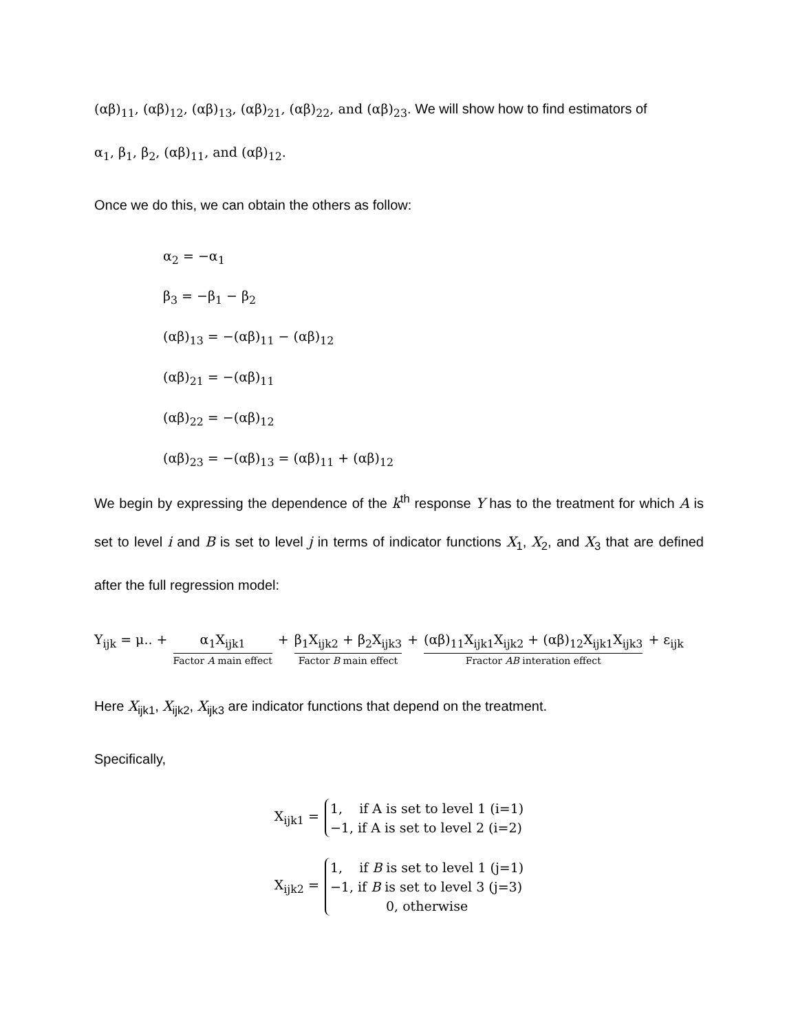(αβ)<sub>11</sub>, (αβ)<sub>12</sub>, (αβ)<sub>13</sub>, (αβ)<sub>21</sub>, (αβ)<sub>22</sub>, and (αβ)<sub>23</sub>. We will show how to find estimators of
α<sub>1</sub>, β<sub>1</sub>, β<sub>2</sub>, (αβ)<sub>11</sub>, and (αβ)<sub>12</sub>.
Once we do this, we can obtain the others as follow:
α<sub>2</sub> = −α<sub>1</sub>
β<sub>3</sub> = −β<sub>1</sub> − β<sub>2</sub>
(αβ)<sub>13</sub> = −(αβ)<sub>11</sub> − (αβ)<sub>12</sub>
(αβ)<sub>21</sub> = −(αβ)<sub>11</sub>
(αβ)<sub>22</sub> = −(αβ)<sub>12</sub>
(αβ)<sub>23</sub> = −(αβ)<sub>13</sub> = (αβ)<sub>11</sub> + (αβ)<sub>12</sub>
We begin by expressing the dependence of the k<sup>th</sup> response Y has to the treatment for which A is set to level i and B is set to level j in terms of indicator functions X<sub>1</sub>, X<sub>2</sub>, and X<sub>3</sub> that are defined after the full regression model:
Y<sub>ijk</sub> = μ.. + α<sub>1</sub>X<sub>ijk1</sub> Factor A main effect + β<sub>1</sub>X<sub>ijk2</sub> + β<sub>2</sub>X<sub>ijk3</sub> Factor B main effect + (αβ)<sub>11</sub>X<sub>ijk1</sub>X<sub>ijk2</sub> + (αβ)<sub>12</sub>X<sub>ijk1</sub>X<sub>ijk3</sub> Fractor AB interation effect + ε<sub>ijk</sub>
Here X<sub>ijk1</sub>, X<sub>ijk2</sub>, X<sub>ijk3</sub> are indicator functions that depend on the treatment.
Specifically,
X<sub>ijk1</sub> =
1, if A is set to level 1 (i=1)
−1, if A is set to level 2 (i=2)
X<sub>ijk2</sub> =
1, if B is set to level 1 (j=1)
−1, if B is set to level 3 (j=3)
0, otherwise